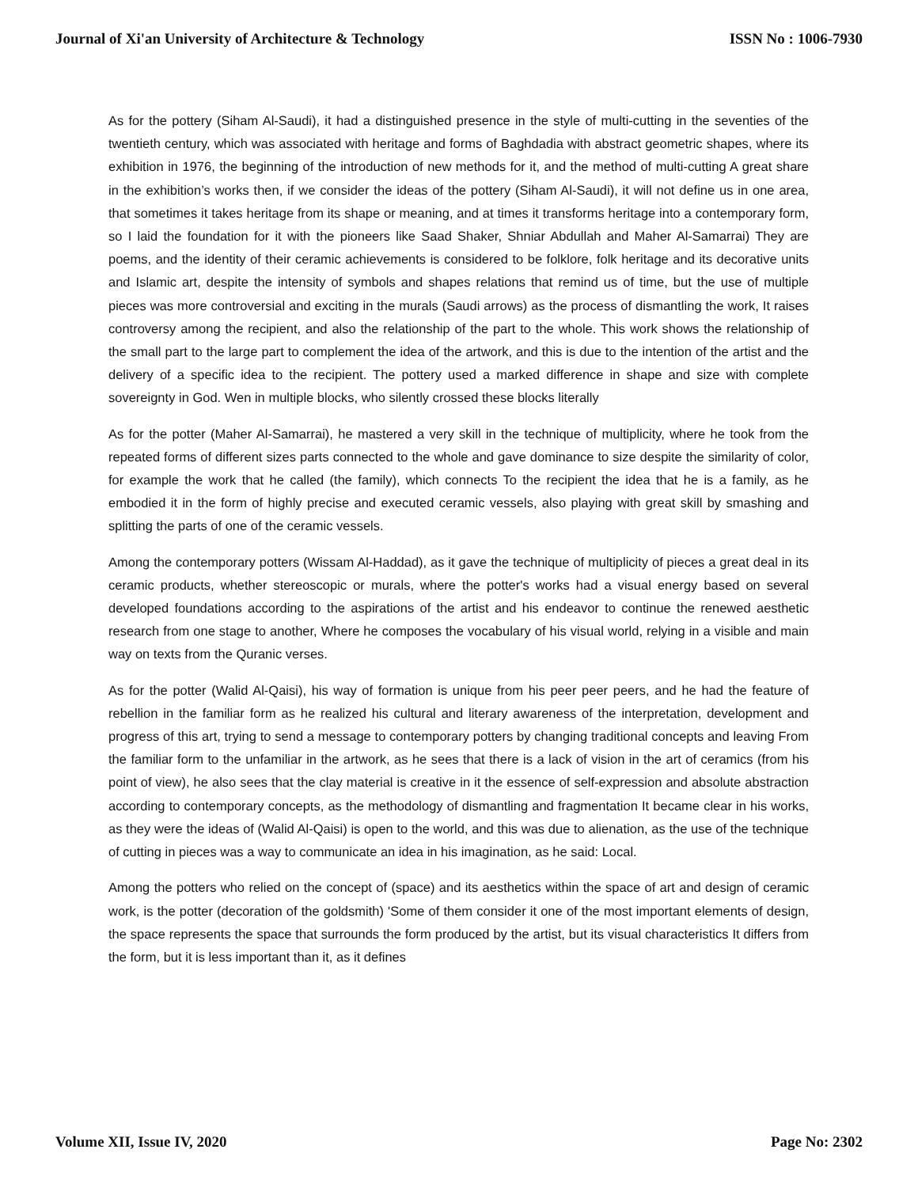Journal of Xi'an University of Architecture & Technology ISSN No : 1006-7930
As for the pottery (Siham Al-Saudi), it had a distinguished presence in the style of multi-cutting in the seventies of the twentieth century, which was associated with heritage and forms of Baghdadia with abstract geometric shapes, where its exhibition in 1976, the beginning of the introduction of new methods for it, and the method of multi-cutting A great share in the exhibition’s works then, if we consider the ideas of the pottery (Siham Al-Saudi), it will not define us in one area, that sometimes it takes heritage from its shape or meaning, and at times it transforms heritage into a contemporary form, so I laid the foundation for it with the pioneers like Saad Shaker, Shniar Abdullah and Maher Al-Samarrai) They are poems, and the identity of their ceramic achievements is considered to be folklore, folk heritage and its decorative units and Islamic art, despite the intensity of symbols and shapes relations that remind us of time, but the use of multiple pieces was more controversial and exciting in the murals (Saudi arrows) as the process of dismantling the work, It raises controversy among the recipient, and also the relationship of the part to the whole. This work shows the relationship of the small part to the large part to complement the idea of the artwork, and this is due to the intention of the artist and the delivery of a specific idea to the recipient. The pottery used a marked difference in shape and size with complete sovereignty in God. Wen in multiple blocks, who silently crossed these blocks literally
As for the potter (Maher Al-Samarrai), he mastered a very skill in the technique of multiplicity, where he took from the repeated forms of different sizes parts connected to the whole and gave dominance to size despite the similarity of color, for example the work that he called (the family), which connects To the recipient the idea that he is a family, as he embodied it in the form of highly precise and executed ceramic vessels, also playing with great skill by smashing and splitting the parts of one of the ceramic vessels.
Among the contemporary potters (Wissam Al-Haddad), as it gave the technique of multiplicity of pieces a great deal in its ceramic products, whether stereoscopic or murals, where the potter's works had a visual energy based on several developed foundations according to the aspirations of the artist and his endeavor to continue the renewed aesthetic research from one stage to another, Where he composes the vocabulary of his visual world, relying in a visible and main way on texts from the Quranic verses.
As for the potter (Walid Al-Qaisi), his way of formation is unique from his peer peer peers, and he had the feature of rebellion in the familiar form as he realized his cultural and literary awareness of the interpretation, development and progress of this art, trying to send a message to contemporary potters by changing traditional concepts and leaving From the familiar form to the unfamiliar in the artwork, as he sees that there is a lack of vision in the art of ceramics (from his point of view), he also sees that the clay material is creative in it the essence of self-expression and absolute abstraction according to contemporary concepts, as the methodology of dismantling and fragmentation It became clear in his works, as they were the ideas of (Walid Al-Qaisi) is open to the world, and this was due to alienation, as the use of the technique of cutting in pieces was a way to communicate an idea in his imagination, as he said: Local.
Among the potters who relied on the concept of (space) and its aesthetics within the space of art and design of ceramic work, is the potter (decoration of the goldsmith) 'Some of them consider it one of the most important elements of design, the space represents the space that surrounds the form produced by the artist, but its visual characteristics It differs from the form, but it is less important than it, as it defines
Volume XII, Issue IV, 2020 Page No: 2302